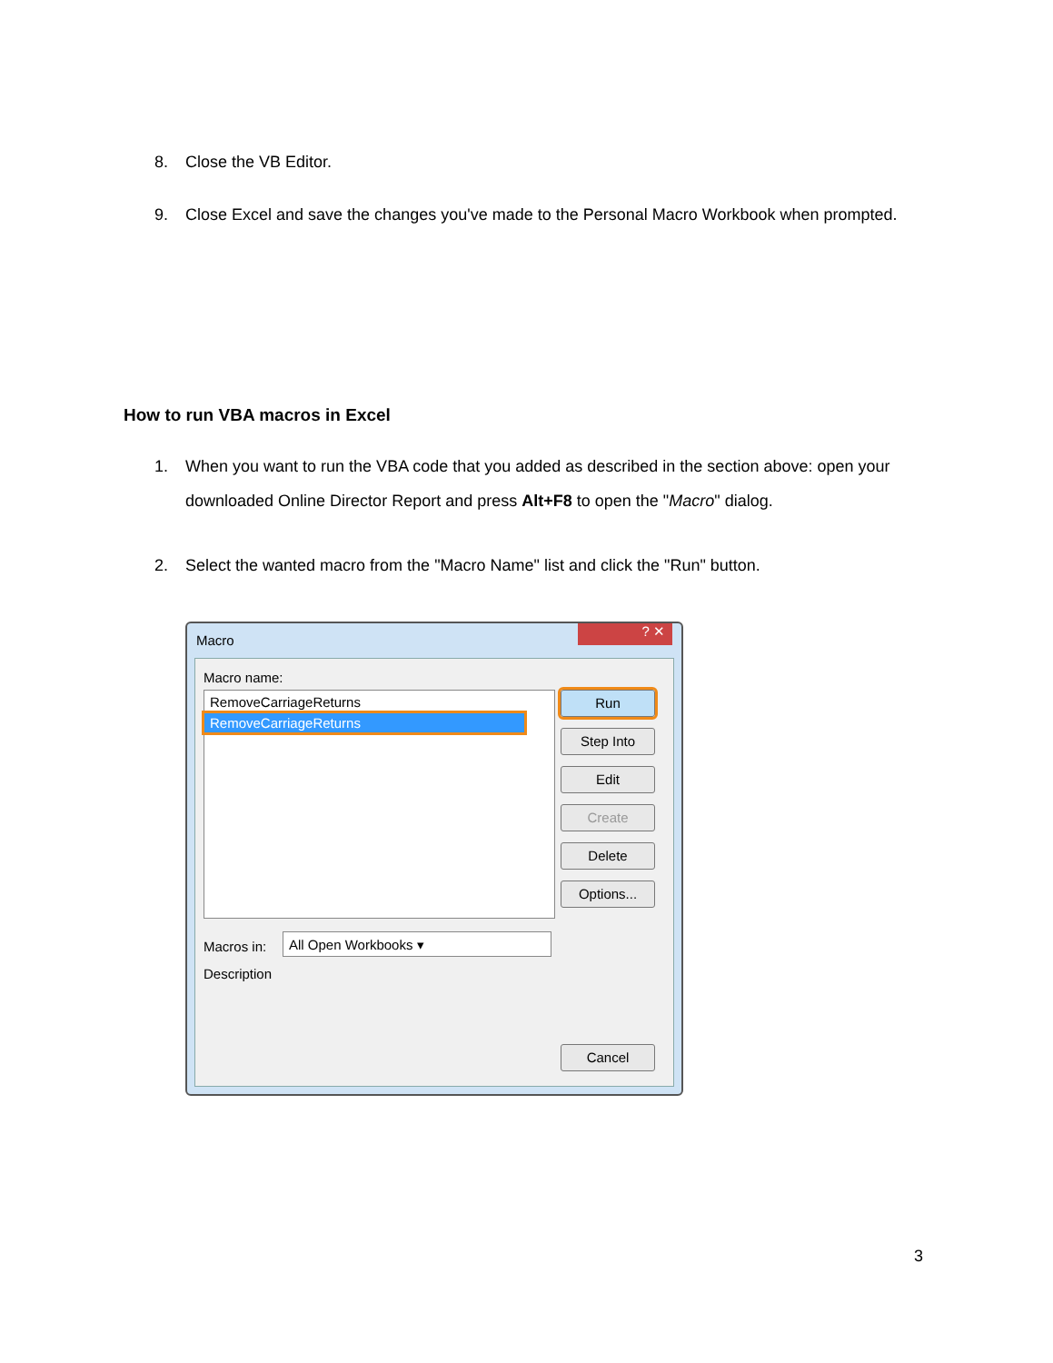8. Close the VB Editor.
9. Close Excel and save the changes you've made to the Personal Macro Workbook when prompted.
How to run VBA macros in Excel
1. When you want to run the VBA code that you added as described in the section above: open your downloaded Online Director Report and press Alt+F8 to open the "Macro" dialog.
2. Select the wanted macro from the "Macro Name" list and click the "Run" button.
Macro
? ✕
Macro name:
RemoveCarriageReturns
RemoveCarriageReturns
Run
Step Into
Edit
Create
Delete
Options...
Macros in: All Open Workbooks ▾
Description
Cancel
3